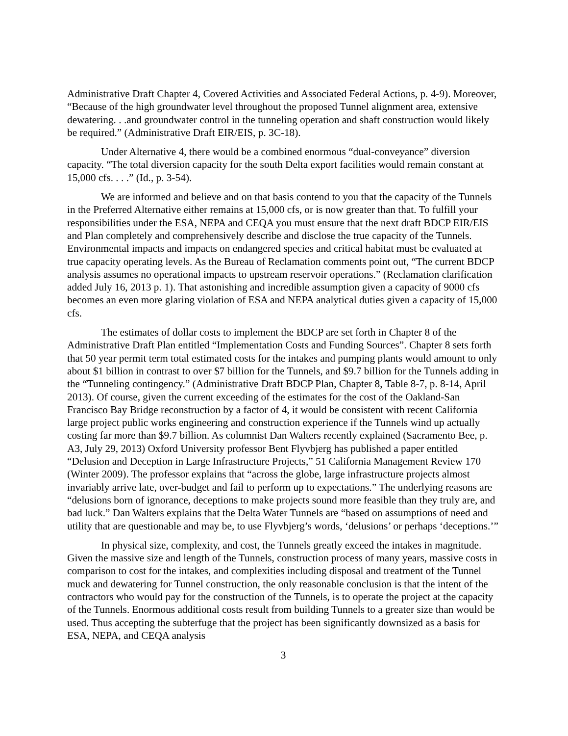Administrative Draft Chapter 4, Covered Activities and Associated Federal Actions, p. 4-9). Moreover, “Because of the high groundwater level throughout the proposed Tunnel alignment area, extensive dewatering. . .and groundwater control in the tunneling operation and shaft construction would likely be required.” (Administrative Draft EIR/EIS, p. 3C-18).
Under Alternative 4, there would be a combined enormous “dual-conveyance” diversion capacity. “The total diversion capacity for the south Delta export facilities would remain constant at 15,000 cfs. . . .” (Id., p. 3-54).
We are informed and believe and on that basis contend to you that the capacity of the Tunnels in the Preferred Alternative either remains at 15,000 cfs, or is now greater than that. To fulfill your responsibilities under the ESA, NEPA and CEQA you must ensure that the next draft BDCP EIR/EIS and Plan completely and comprehensively describe and disclose the true capacity of the Tunnels. Environmental impacts and impacts on endangered species and critical habitat must be evaluated at true capacity operating levels. As the Bureau of Reclamation comments point out, “The current BDCP analysis assumes no operational impacts to upstream reservoir operations.” (Reclamation clarification added July 16, 2013 p. 1). That astonishing and incredible assumption given a capacity of 9000 cfs becomes an even more glaring violation of ESA and NEPA analytical duties given a capacity of 15,000 cfs.
The estimates of dollar costs to implement the BDCP are set forth in Chapter 8 of the Administrative Draft Plan entitled “Implementation Costs and Funding Sources”. Chapter 8 sets forth that 50 year permit term total estimated costs for the intakes and pumping plants would amount to only about $1 billion in contrast to over $7 billion for the Tunnels, and $9.7 billion for the Tunnels adding in the “Tunneling contingency.” (Administrative Draft BDCP Plan, Chapter 8, Table 8-7, p. 8-14, April 2013). Of course, given the current exceeding of the estimates for the cost of the Oakland-San Francisco Bay Bridge reconstruction by a factor of 4, it would be consistent with recent California large project public works engineering and construction experience if the Tunnels wind up actually costing far more than $9.7 billion. As columnist Dan Walters recently explained (Sacramento Bee, p. A3, July 29, 2013) Oxford University professor Bent Flyvbjerg has published a paper entitled “Delusion and Deception in Large Infrastructure Projects,” 51 California Management Review 170 (Winter 2009). The professor explains that “across the globe, large infrastructure projects almost invariably arrive late, over-budget and fail to perform up to expectations.” The underlying reasons are “delusions born of ignorance, deceptions to make projects sound more feasible than they truly are, and bad luck.” Dan Walters explains that the Delta Water Tunnels are “based on assumptions of need and utility that are questionable and may be, to use Flyvbjerg’s words, ‘delusions’ or perhaps ‘deceptions.’”
In physical size, complexity, and cost, the Tunnels greatly exceed the intakes in magnitude. Given the massive size and length of the Tunnels, construction process of many years, massive costs in comparison to cost for the intakes, and complexities including disposal and treatment of the Tunnel muck and dewatering for Tunnel construction, the only reasonable conclusion is that the intent of the contractors who would pay for the construction of the Tunnels, is to operate the project at the capacity of the Tunnels. Enormous additional costs result from building Tunnels to a greater size than would be used. Thus accepting the subterfuge that the project has been significantly downsized as a basis for ESA, NEPA, and CEQA analysis
3